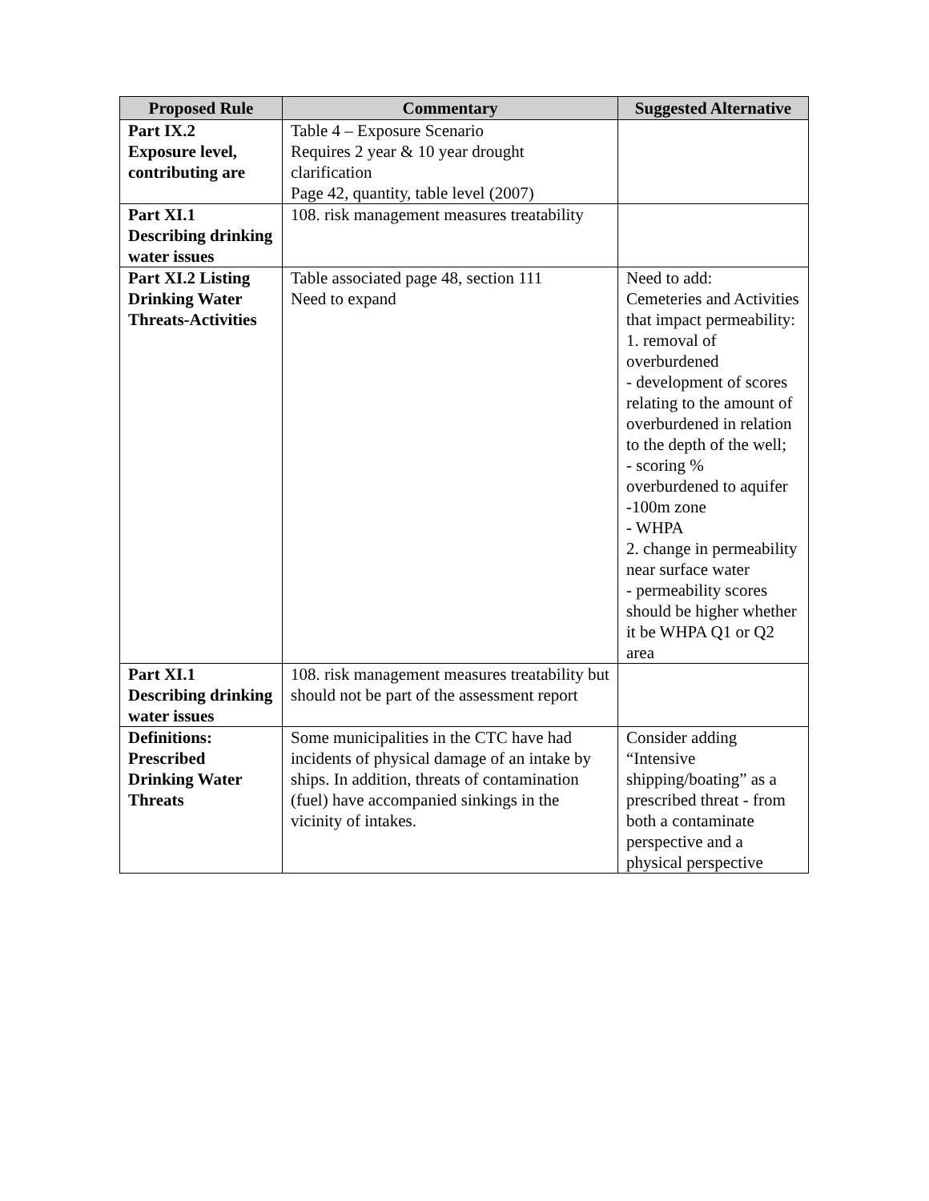| Proposed Rule | Commentary | Suggested Alternative |
| --- | --- | --- |
| Part IX.2 Exposure level, contributing are | Table 4 – Exposure Scenario Requires 2 year & 10 year drought clarification Page 42, quantity, table level (2007) | |
| Part XI.1 Describing drinking water issues | 108. risk management measures treatability | |
| Part XI.2 Listing Drinking Water Threats-Activities | Table associated page 48, section 111 Need to expand | Need to add: Cemeteries and Activities that impact permeability: 1. removal of overburdened - development of scores relating to the amount of overburdened in relation to the depth of the well; - scoring % overburdened to aquifer -100m zone - WHPA 2. change in permeability near surface water - permeability scores should be higher whether it be WHPA Q1 or Q2 area |
| Part XI.1 Describing drinking water issues | 108. risk management measures treatability but should not be part of the assessment report | |
| Definitions: Prescribed Drinking Water Threats | Some municipalities in the CTC have had incidents of physical damage of an intake by ships. In addition, threats of contamination (fuel) have accompanied sinkings in the vicinity of intakes. | Consider adding “Intensive shipping/boating” as a prescribed threat - from both a contaminate perspective and a physical perspective |